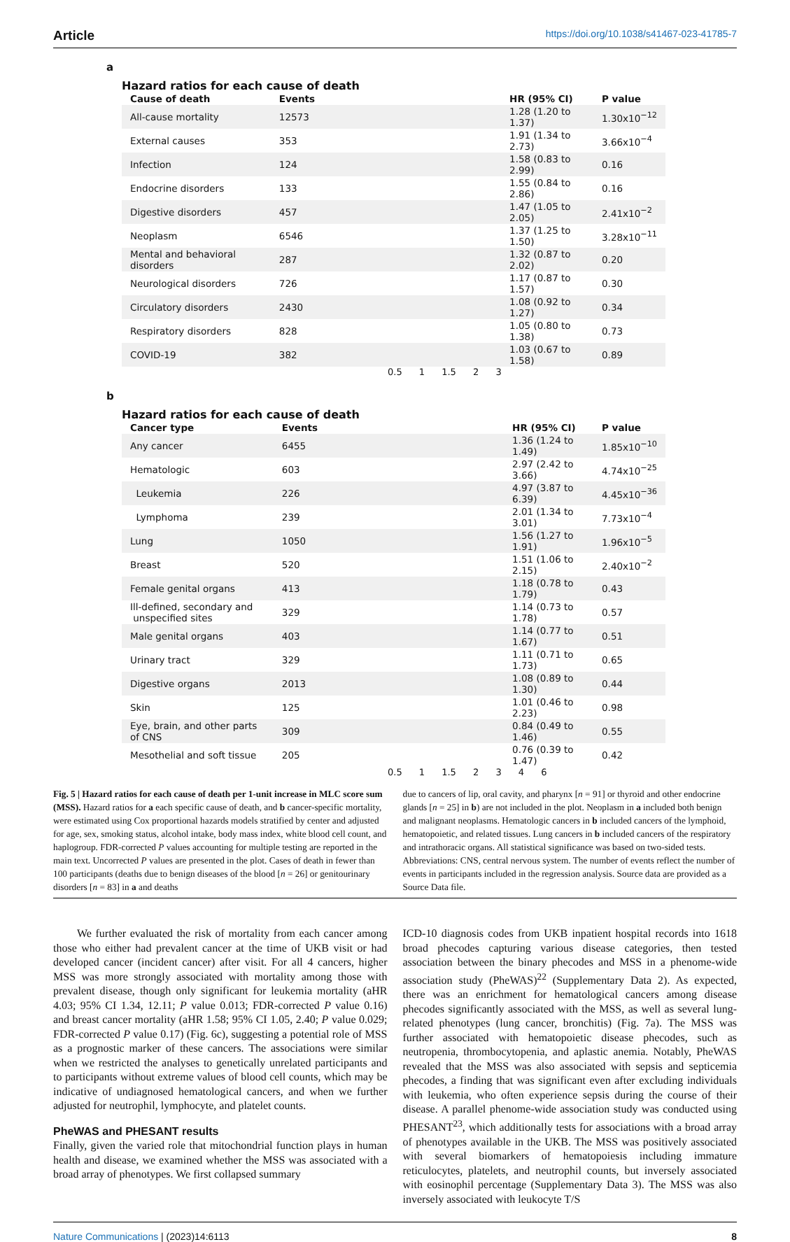Article https://doi.org/10.1038/s41467-023-41785-7
a
Hazard ratios for each cause of death
| Cause of death | Events | | HR (95% CI) | P value |
| --- | --- | --- | --- | --- |
| All-cause mortality | 12573 | | 1.28 (1.20 to 1.37) | 1.30x10<sup>−12</sup> |
| External causes | 353 | | 1.91 (1.34 to 2.73) | 3.66x10<sup>−4</sup> |
| Infection | 124 | | 1.58 (0.83 to 2.99) | 0.16 |
| Endocrine disorders | 133 | | 1.55 (0.84 to 2.86) | 0.16 |
| Digestive disorders | 457 | | 1.47 (1.05 to 2.05) | 2.41x10<sup>−2</sup> |
| Neoplasm | 6546 | | 1.37 (1.25 to 1.50) | 3.28x10<sup>−11</sup> |
| Mental and behavioral disorders | 287 | | 1.32 (0.87 to 2.02) | 0.20 |
| Neurological disorders | 726 | | 1.17 (0.87 to 1.57) | 0.30 |
| Circulatory disorders | 2430 | | 1.08 (0.92 to 1.27) | 0.34 |
| Respiratory disorders | 828 | | 1.05 (0.80 to 1.38) | 0.73 |
| COVID-19 | 382 | | 1.03 (0.67 to 1.58) | 0.89 |
0.5 1 1.5 2 3
b
Hazard ratios for each cause of death
| Cancer type | Events | | HR (95% CI) | P value |
| --- | --- | --- | --- | --- |
| Any cancer | 6455 | | 1.36 (1.24 to 1.49) | 1.85x10<sup>−10</sup> |
| Hematologic | 603 | | 2.97 (2.42 to 3.66) | 4.74x10<sup>−25</sup> |
| Leukemia | 226 | | 4.97 (3.87 to 6.39) | 4.45x10<sup>−36</sup> |
| Lymphoma | 239 | | 2.01 (1.34 to 3.01) | 7.73x10<sup>−4</sup> |
| Lung | 1050 | | 1.56 (1.27 to 1.91) | 1.96x10<sup>−5</sup> |
| Breast | 520 | | 1.51 (1.06 to 2.15) | 2.40x10<sup>−2</sup> |
| Female genital organs | 413 | | 1.18 (0.78 to 1.79) | 0.43 |
| Ill-defined, secondary and unspecified sites | 329 | | 1.14 (0.73 to 1.78) | 0.57 |
| Male genital organs | 403 | | 1.14 (0.77 to 1.67) | 0.51 |
| Urinary tract | 329 | | 1.11 (0.71 to 1.73) | 0.65 |
| Digestive organs | 2013 | | 1.08 (0.89 to 1.30) | 0.44 |
| Skin | 125 | | 1.01 (0.46 to 2.23) | 0.98 |
| Eye, brain, and other parts of CNS | 309 | | 0.84 (0.49 to 1.46) | 0.55 |
| Mesothelial and soft tissue | 205 | | 0.76 (0.39 to 1.47) | 0.42 |
0.5 1 1.5 2 3 4 6
Fig. 5 | Hazard ratios for each cause of death per 1-unit increase in MLC score sum (MSS). Hazard ratios for a each specific cause of death, and b cancer-specific mortality, were estimated using Cox proportional hazards models stratified by center and adjusted for age, sex, smoking status, alcohol intake, body mass index, white blood cell count, and haplogroup. FDR-corrected P values accounting for multiple testing are reported in the main text. Uncorrected P values are presented in the plot. Cases of death in fewer than 100 participants (deaths due to benign diseases of the blood [n = 26] or genitourinary disorders [n = 83] in a and deaths
due to cancers of lip, oral cavity, and pharynx [n = 91] or thyroid and other endocrine glands [n = 25] in b) are not included in the plot. Neoplasm in a included both benign and malignant neoplasms. Hematologic cancers in b included cancers of the lymphoid, hematopoietic, and related tissues. Lung cancers in b included cancers of the respiratory and intrathoracic organs. All statistical significance was based on two-sided tests. Abbreviations: CNS, central nervous system. The number of events reflect the number of events in participants included in the regression analysis. Source data are provided as a Source Data file.
We further evaluated the risk of mortality from each cancer among those who either had prevalent cancer at the time of UKB visit or had developed cancer (incident cancer) after visit. For all 4 cancers, higher MSS was more strongly associated with mortality among those with prevalent disease, though only significant for leukemia mortality (aHR 4.03; 95% CI 1.34, 12.11; P value 0.013; FDR-corrected P value 0.16) and breast cancer mortality (aHR 1.58; 95% CI 1.05, 2.40; P value 0.029; FDR-corrected P value 0.17) (Fig. 6c), suggesting a potential role of MSS as a prognostic marker of these cancers. The associations were similar when we restricted the analyses to genetically unrelated participants and to participants without extreme values of blood cell counts, which may be indicative of undiagnosed hematological cancers, and when we further adjusted for neutrophil, lymphocyte, and platelet counts.
PheWAS and PHESANT results
Finally, given the varied role that mitochondrial function plays in human health and disease, we examined whether the MSS was associated with a broad array of phenotypes. We first collapsed summary
ICD-10 diagnosis codes from UKB inpatient hospital records into 1618 broad phecodes capturing various disease categories, then tested association between the binary phecodes and MSS in a phenome-wide association study (PheWAS)<sup>22</sup> (Supplementary Data 2). As expected, there was an enrichment for hematological cancers among disease phecodes significantly associated with the MSS, as well as several lung-related phenotypes (lung cancer, bronchitis) (Fig. 7a). The MSS was further associated with hematopoietic disease phecodes, such as neutropenia, thrombocytopenia, and aplastic anemia. Notably, PheWAS revealed that the MSS was also associated with sepsis and septicemia phecodes, a finding that was significant even after excluding individuals with leukemia, who often experience sepsis during the course of their disease. A parallel phenome-wide association study was conducted using PHESANT<sup>23</sup>, which additionally tests for associations with a broad array of phenotypes available in the UKB. The MSS was positively associated with several biomarkers of hematopoiesis including immature reticulocytes, platelets, and neutrophil counts, but inversely associated with eosinophil percentage (Supplementary Data 3). The MSS was also inversely associated with leukocyte T/S
Nature Communications | (2023)14:6113 8